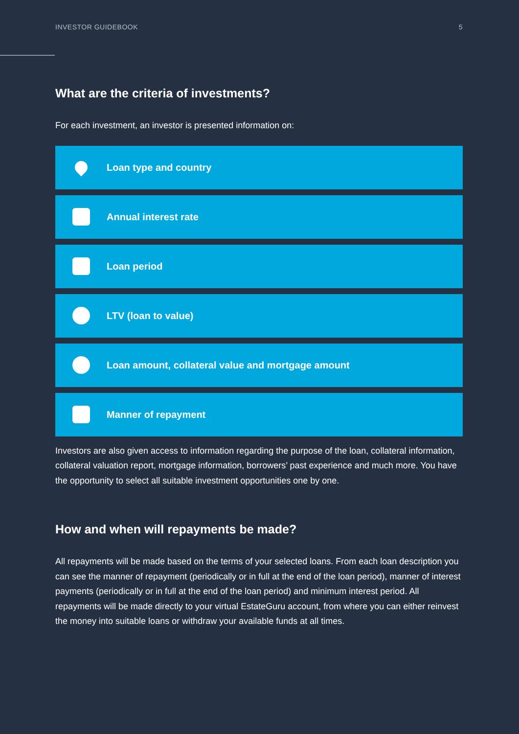INVESTOR GUIDEBOOK 5
What are the criteria of investments?
For each investment, an investor is presented information on:
Loan type and country
Annual interest rate
Loan period
LTV (loan to value)
Loan amount, collateral value and mortgage amount
Manner of repayment
Investors are also given access to information regarding the purpose of the loan, collateral information, collateral valuation report, mortgage information, borrowers’ past experience and much more. You have the opportunity to select all suitable investment opportunities one by one.
How and when will repayments be made?
All repayments will be made based on the terms of your selected loans. From each loan description you can see the manner of repayment (periodically or in full at the end of the loan period), manner of interest payments (periodically or in full at the end of the loan period) and minimum interest period. All repayments will be made directly to your virtual EstateGuru account, from where you can either reinvest the money into suitable loans or withdraw your available funds at all times.